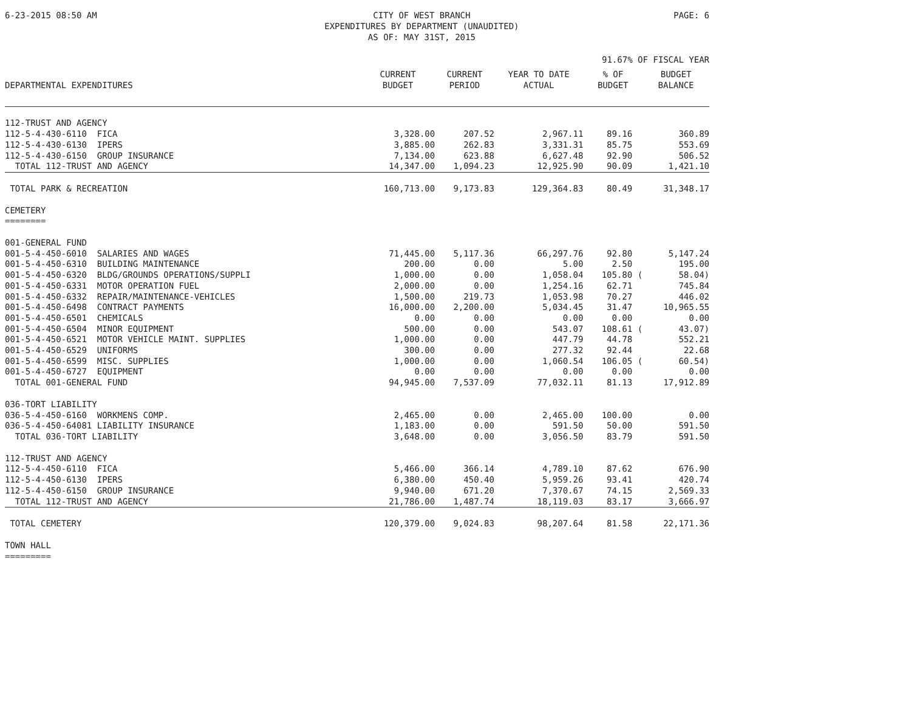6-23-2015 08:50 AM CITY OF WEST BRANCH
EXPENDITURES BY DEPARTMENT (UNAUDITED)
AS OF: MAY 31ST, 2015
PAGE: 6
91.67% OF FISCAL YEAR
| DEPARTMENTAL EXPENDITURES | CURRENT BUDGET | CURRENT PERIOD | YEAR TO DATE ACTUAL | % OF BUDGET | BUDGET BALANCE |
| --- | --- | --- | --- | --- | --- |
| 112-TRUST AND AGENCY | | | | | |
| 112-5-4-430-6110 FICA | 3,328.00 | 207.52 | 2,967.11 | 89.16 | 360.89 |
| 112-5-4-430-6130 IPERS | 3,885.00 | 262.83 | 3,331.31 | 85.75 | 553.69 |
| 112-5-4-430-6150 GROUP INSURANCE | 7,134.00 | 623.88 | 6,627.48 | 92.90 | 506.52 |
| TOTAL 112-TRUST AND AGENCY | 14,347.00 | 1,094.23 | 12,925.90 | 90.09 | 1,421.10 |
| TOTAL PARK & RECREATION | 160,713.00 | 9,173.83 | 129,364.83 | 80.49 | 31,348.17 |
| CEMETERY ======== | | | | | |
| 001-GENERAL FUND | | | | | |
| 001-5-4-450-6010 SALARIES AND WAGES | 71,445.00 | 5,117.36 | 66,297.76 | 92.80 | 5,147.24 |
| 001-5-4-450-6310 BUILDING MAINTENANCE | 200.00 | 0.00 | 5.00 | 2.50 | 195.00 |
| 001-5-4-450-6320 BLDG/GROUNDS OPERATIONS/SUPPLI | 1,000.00 | 0.00 | 1,058.04 | 105.80 ( | 58.04) |
| 001-5-4-450-6331 MOTOR OPERATION FUEL | 2,000.00 | 0.00 | 1,254.16 | 62.71 | 745.84 |
| 001-5-4-450-6332 REPAIR/MAINTENANCE-VEHICLES | 1,500.00 | 219.73 | 1,053.98 | 70.27 | 446.02 |
| 001-5-4-450-6498 CONTRACT PAYMENTS | 16,000.00 | 2,200.00 | 5,034.45 | 31.47 | 10,965.55 |
| 001-5-4-450-6501 CHEMICALS | 0.00 | 0.00 | 0.00 | 0.00 | 0.00 |
| 001-5-4-450-6504 MINOR EQUIPMENT | 500.00 | 0.00 | 543.07 | 108.61 ( | 43.07) |
| 001-5-4-450-6521 MOTOR VEHICLE MAINT. SUPPLIES | 1,000.00 | 0.00 | 447.79 | 44.78 | 552.21 |
| 001-5-4-450-6529 UNIFORMS | 300.00 | 0.00 | 277.32 | 92.44 | 22.68 |
| 001-5-4-450-6599 MISC. SUPPLIES | 1,000.00 | 0.00 | 1,060.54 | 106.05 ( | 60.54) |
| 001-5-4-450-6727 EQUIPMENT | 0.00 | 0.00 | 0.00 | 0.00 | 0.00 |
| TOTAL 001-GENERAL FUND | 94,945.00 | 7,537.09 | 77,032.11 | 81.13 | 17,912.89 |
| 036-TORT LIABILITY | | | | | |
| 036-5-4-450-6160 WORKMENS COMP. | 2,465.00 | 0.00 | 2,465.00 | 100.00 | 0.00 |
| 036-5-4-450-64081 LIABILITY INSURANCE | 1,183.00 | 0.00 | 591.50 | 50.00 | 591.50 |
| TOTAL 036-TORT LIABILITY | 3,648.00 | 0.00 | 3,056.50 | 83.79 | 591.50 |
| 112-TRUST AND AGENCY | | | | | |
| 112-5-4-450-6110 FICA | 5,466.00 | 366.14 | 4,789.10 | 87.62 | 676.90 |
| 112-5-4-450-6130 IPERS | 6,380.00 | 450.40 | 5,959.26 | 93.41 | 420.74 |
| 112-5-4-450-6150 GROUP INSURANCE | 9,940.00 | 671.20 | 7,370.67 | 74.15 | 2,569.33 |
| TOTAL 112-TRUST AND AGENCY | 21,786.00 | 1,487.74 | 18,119.03 | 83.17 | 3,666.97 |
| TOTAL CEMETERY | 120,379.00 | 9,024.83 | 98,207.64 | 81.58 | 22,171.36 |
| TOWN HALL ========= | | | | | |